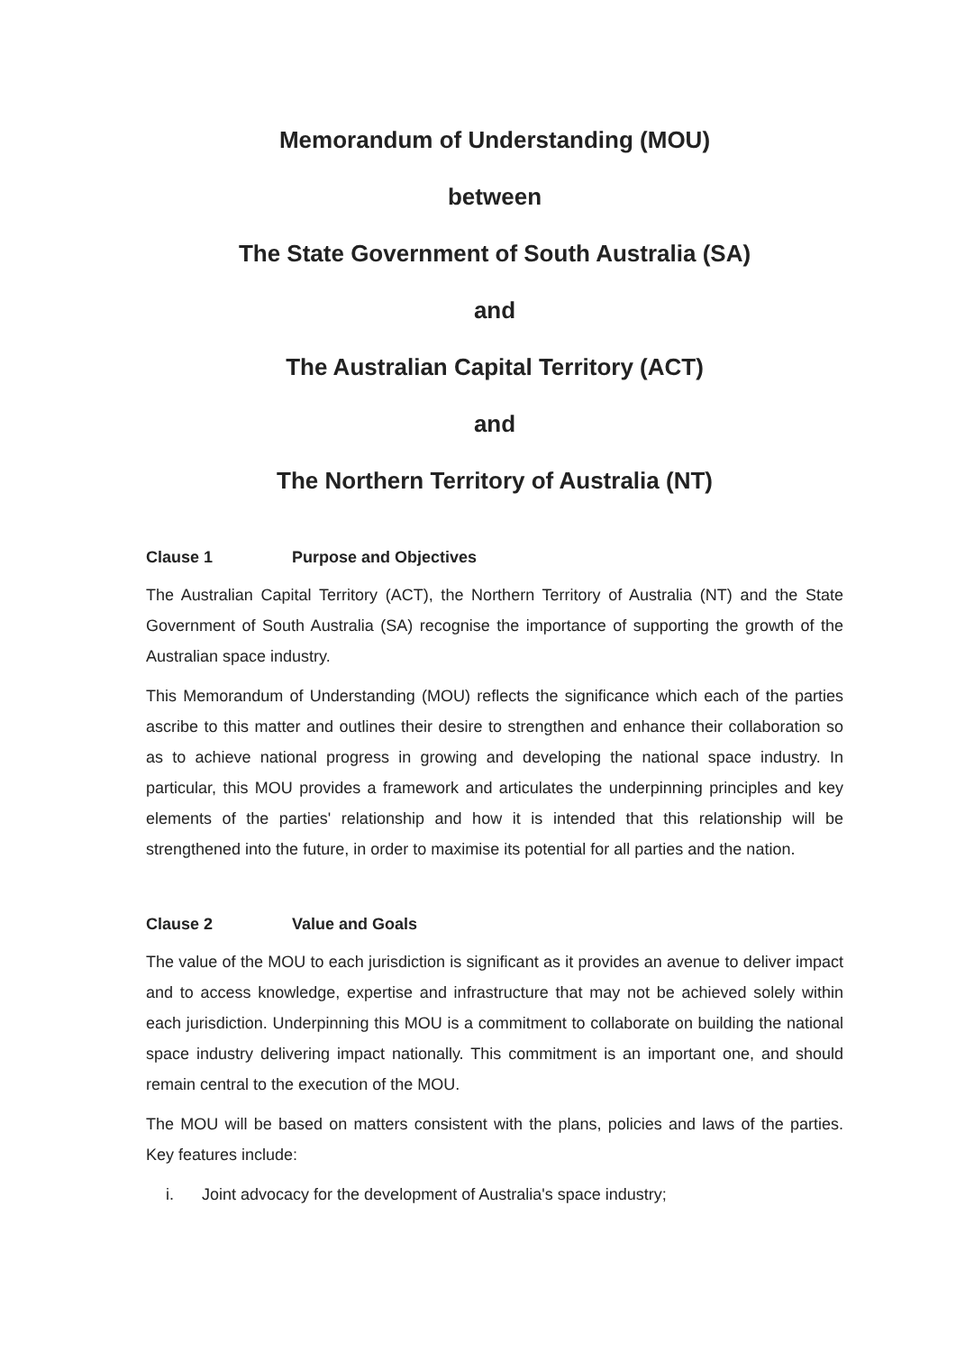Memorandum of Understanding (MOU)
between
The State Government of South Australia (SA)
and
The Australian Capital Territory (ACT)
and
The Northern Territory of Australia (NT)
Clause 1 Purpose and Objectives
The Australian Capital Territory (ACT), the Northern Territory of Australia (NT) and the State Government of South Australia (SA) recognise the importance of supporting the growth of the Australian space industry.
This Memorandum of Understanding (MOU) reflects the significance which each of the parties ascribe to this matter and outlines their desire to strengthen and enhance their collaboration so as to achieve national progress in growing and developing the national space industry. In particular, this MOU provides a framework and articulates the underpinning principles and key elements of the parties' relationship and how it is intended that this relationship will be strengthened into the future, in order to maximise its potential for all parties and the nation.
Clause 2 Value and Goals
The value of the MOU to each jurisdiction is significant as it provides an avenue to deliver impact and to access knowledge, expertise and infrastructure that may not be achieved solely within each jurisdiction. Underpinning this MOU is a commitment to collaborate on building the national space industry delivering impact nationally. This commitment is an important one, and should remain central to the execution of the MOU.
The MOU will be based on matters consistent with the plans, policies and laws of the parties. Key features include:
i. Joint advocacy for the development of Australia's space industry;